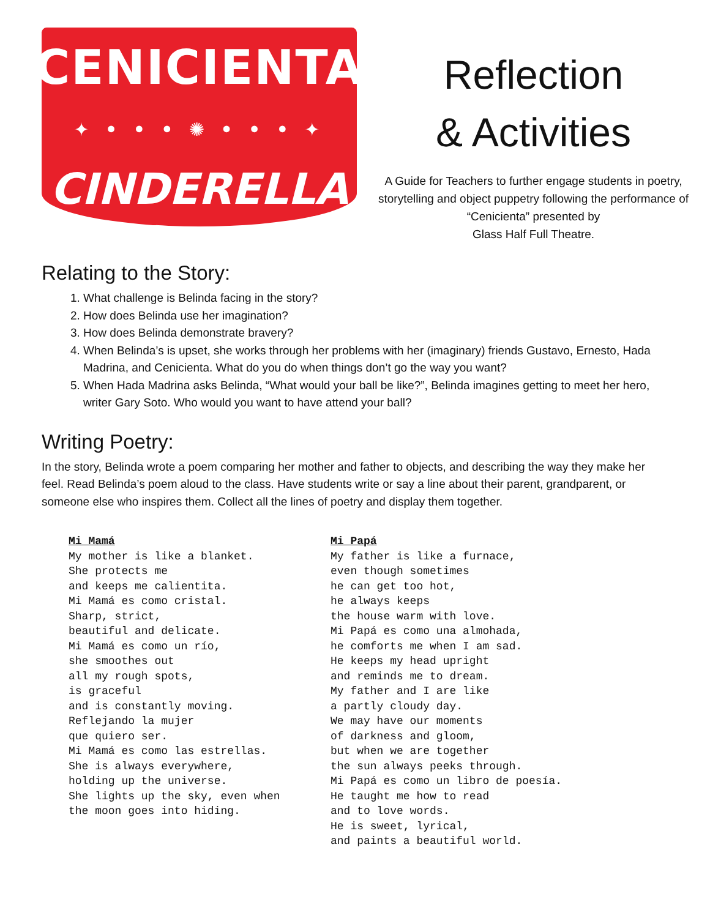CENICIENTA
✦ • • • ✺ • • • ✦
CINDERELLA
Reflection
& Activities
A Guide for Teachers to further engage students in poetry, storytelling and object puppetry following the performance of “Cenicienta” presented by
Glass Half Full Theatre.
Relating to the Story:
1. What challenge is Belinda facing in the story?
2. How does Belinda use her imagination?
3. How does Belinda demonstrate bravery?
4. When Belinda’s is upset, she works through her problems with her (imaginary) friends Gustavo, Ernesto, Hada Madrina, and Cenicienta. What do you do when things don’t go the way you want?
5. When Hada Madrina asks Belinda, “What would your ball be like?”, Belinda imagines getting to meet her hero, writer Gary Soto. Who would you want to have attend your ball?
Writing Poetry:
In the story, Belinda wrote a poem comparing her mother and father to objects, and describing the way they make her feel. Read Belinda’s poem aloud to the class. Have students write or say a line about their parent, grandparent, or someone else who inspires them. Collect all the lines of poetry and display them together.
Mi Mamá
My mother is like a blanket.
She protects me
and keeps me calientita.
Mi Mamá es como cristal.
Sharp, strict,
beautiful and delicate.
Mi Mamá es como un río,
she smoothes out
all my rough spots,
is graceful
and is constantly moving.
Reflejando la mujer
que quiero ser.
Mi Mamá es como las estrellas.
She is always everywhere,
holding up the universe.
She lights up the sky, even when
the moon goes into hiding.
Mi Papá
My father is like a furnace,
even though sometimes
he can get too hot,
he always keeps
the house warm with love.
Mi Papá es como una almohada,
he comforts me when I am sad.
He keeps my head upright
and reminds me to dream.
My father and I are like
a partly cloudy day.
We may have our moments
of darkness and gloom,
but when we are together
the sun always peeks through.
Mi Papá es como un libro de poesía.
He taught me how to read
and to love words.
He is sweet, lyrical,
and paints a beautiful world.